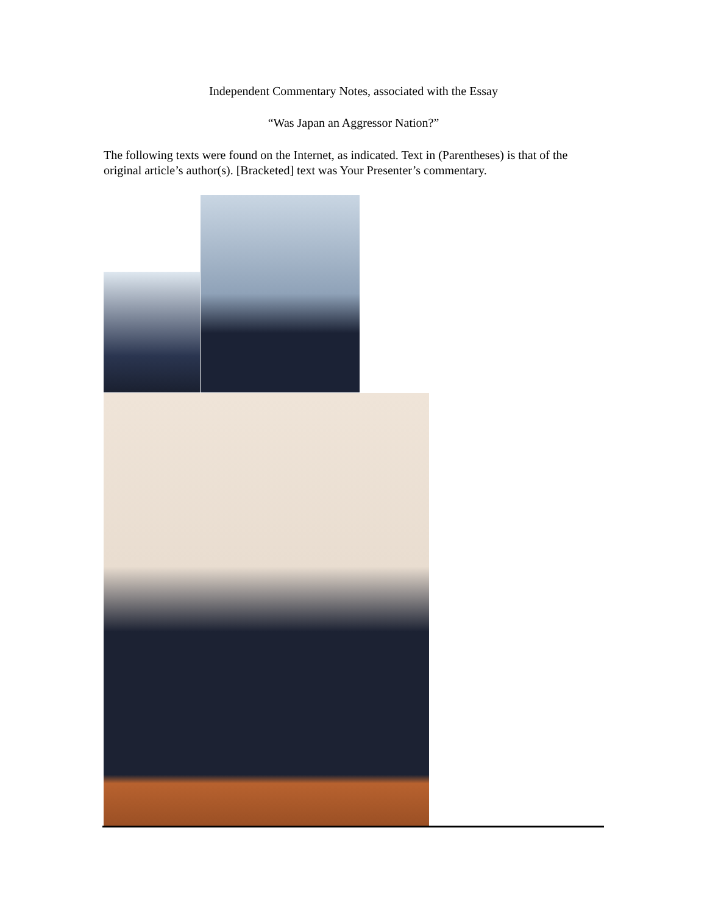Independent Commentary Notes, associated with the Essay
“Was Japan an Aggressor Nation?”
The following texts were found on the Internet, as indicated. Text in (Parentheses) is that of the original article’s author(s). [Bracketed] text was Your Presenter’s commentary.